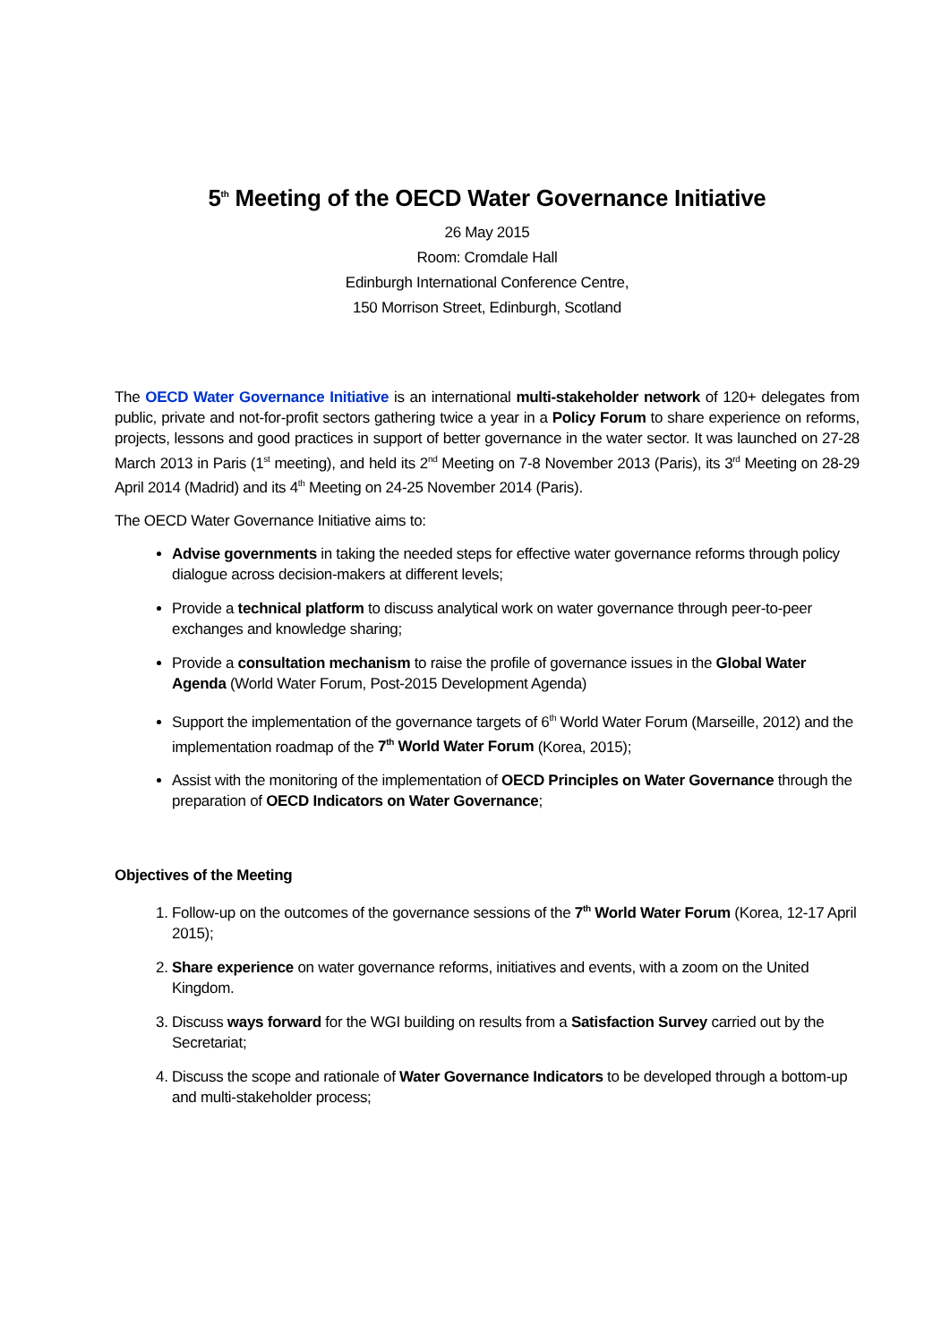5<sup>th</sup> Meeting of the OECD Water Governance Initiative
26 May 2015
Room: Cromdale Hall
Edinburgh International Conference Centre,
150 Morrison Street, Edinburgh, Scotland
The OECD Water Governance Initiative is an international multi-stakeholder network of 120+ delegates from public, private and not-for-profit sectors gathering twice a year in a Policy Forum to share experience on reforms, projects, lessons and good practices in support of better governance in the water sector. It was launched on 27-28 March 2013 in Paris (1<sup>st</sup> meeting), and held its 2<sup>nd</sup> Meeting on 7-8 November 2013 (Paris), its 3<sup>rd</sup> Meeting on 28-29 April 2014 (Madrid) and its 4<sup>th</sup> Meeting on 24-25 November 2014 (Paris).
The OECD Water Governance Initiative aims to:
Advise governments in taking the needed steps for effective water governance reforms through policy dialogue across decision-makers at different levels;
Provide a technical platform to discuss analytical work on water governance through peer-to-peer exchanges and knowledge sharing;
Provide a consultation mechanism to raise the profile of governance issues in the Global Water Agenda (World Water Forum, Post-2015 Development Agenda)
Support the implementation of the governance targets of 6<sup>th</sup> World Water Forum (Marseille, 2012) and the implementation roadmap of the 7<sup>th</sup> World Water Forum (Korea, 2015);
Assist with the monitoring of the implementation of OECD Principles on Water Governance through the preparation of OECD Indicators on Water Governance;
Objectives of the Meeting
1. Follow-up on the outcomes of the governance sessions of the 7<sup>th</sup> World Water Forum (Korea, 12-17 April 2015);
2. Share experience on water governance reforms, initiatives and events, with a zoom on the United Kingdom.
3. Discuss ways forward for the WGI building on results from a Satisfaction Survey carried out by the Secretariat;
4. Discuss the scope and rationale of Water Governance Indicators to be developed through a bottom-up and multi-stakeholder process;